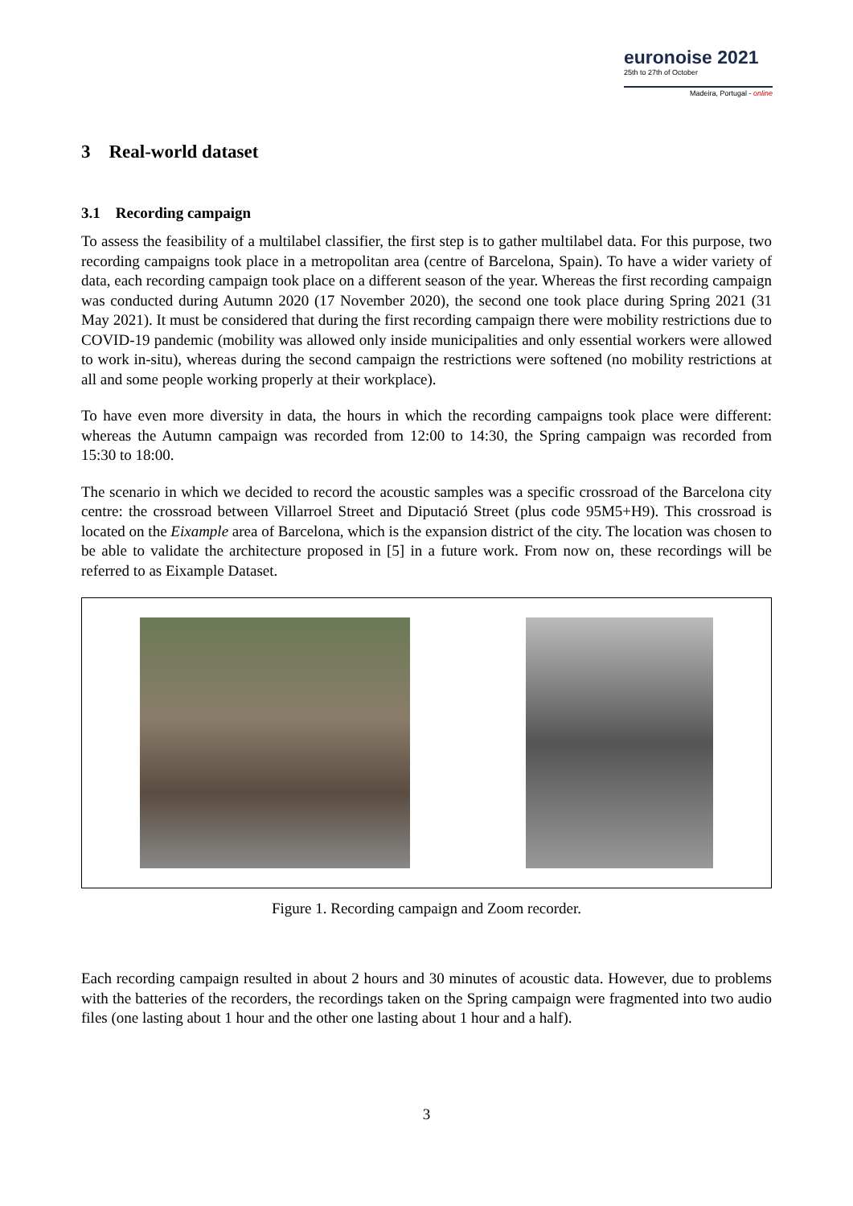euronoise 2021
25th to 27th of October
Madeira, Portugal - online
3 Real-world dataset
3.1 Recording campaign
To assess the feasibility of a multilabel classifier, the first step is to gather multilabel data. For this purpose, two recording campaigns took place in a metropolitan area (centre of Barcelona, Spain). To have a wider variety of data, each recording campaign took place on a different season of the year. Whereas the first recording campaign was conducted during Autumn 2020 (17 November 2020), the second one took place during Spring 2021 (31 May 2021). It must be considered that during the first recording campaign there were mobility restrictions due to COVID-19 pandemic (mobility was allowed only inside municipalities and only essential workers were allowed to work in-situ), whereas during the second campaign the restrictions were softened (no mobility restrictions at all and some people working properly at their workplace).
To have even more diversity in data, the hours in which the recording campaigns took place were different: whereas the Autumn campaign was recorded from 12:00 to 14:30, the Spring campaign was recorded from 15:30 to 18:00.
The scenario in which we decided to record the acoustic samples was a specific crossroad of the Barcelona city centre: the crossroad between Villarroel Street and Diputació Street (plus code 95M5+H9). This crossroad is located on the Eixample area of Barcelona, which is the expansion district of the city. The location was chosen to be able to validate the architecture proposed in [5] in a future work. From now on, these recordings will be referred to as Eixample Dataset.
Figure 1. Recording campaign and Zoom recorder.
Each recording campaign resulted in about 2 hours and 30 minutes of acoustic data. However, due to problems with the batteries of the recorders, the recordings taken on the Spring campaign were fragmented into two audio files (one lasting about 1 hour and the other one lasting about 1 hour and a half).
3